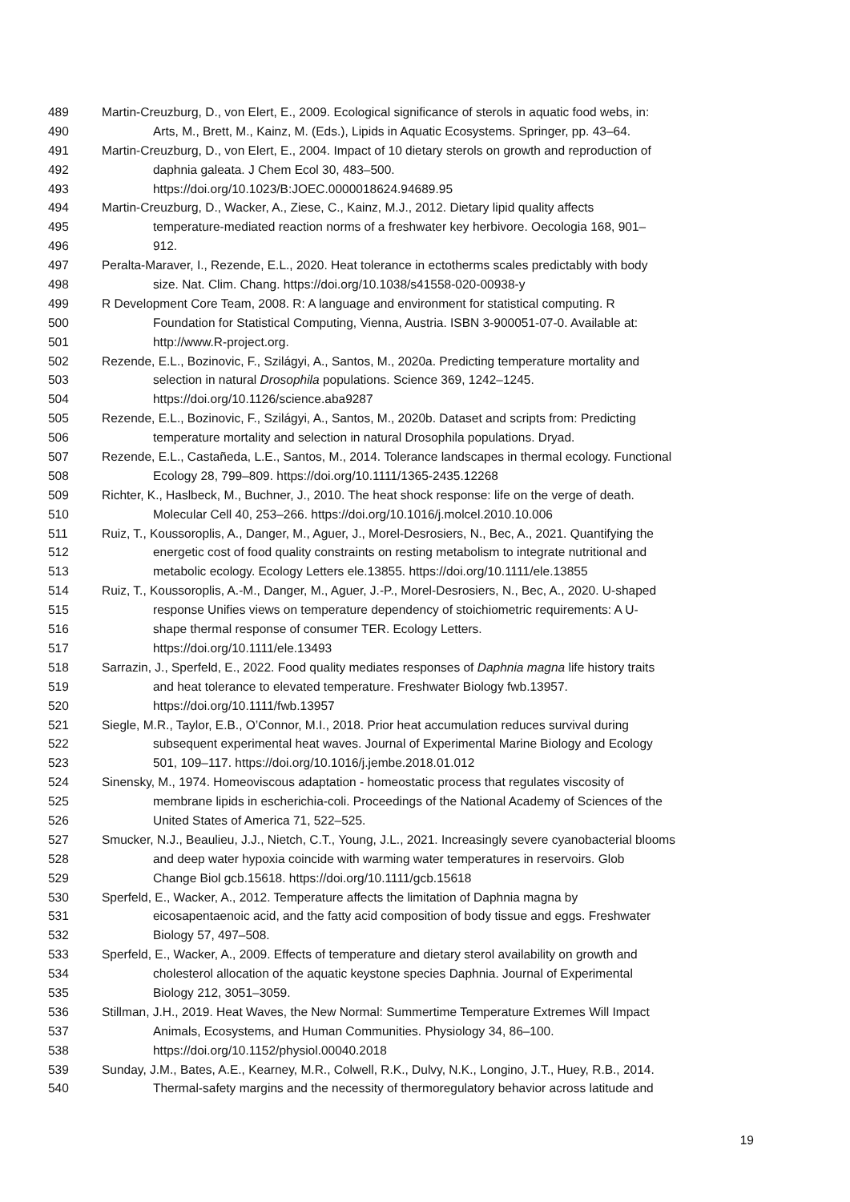489 Martin-Creuzburg, D., von Elert, E., 2009. Ecological significance of sterols in aquatic food webs, in:
490 Arts, M., Brett, M., Kainz, M. (Eds.), Lipids in Aquatic Ecosystems. Springer, pp. 43–64.
491 Martin-Creuzburg, D., von Elert, E., 2004. Impact of 10 dietary sterols on growth and reproduction of
492 daphnia galeata. J Chem Ecol 30, 483–500.
493 https://doi.org/10.1023/B:JOEC.0000018624.94689.95
494 Martin-Creuzburg, D., Wacker, A., Ziese, C., Kainz, M.J., 2012. Dietary lipid quality affects
495 temperature-mediated reaction norms of a freshwater key herbivore. Oecologia 168, 901–
496 912.
497 Peralta-Maraver, I., Rezende, E.L., 2020. Heat tolerance in ectotherms scales predictably with body
498 size. Nat. Clim. Chang. https://doi.org/10.1038/s41558-020-00938-y
499 R Development Core Team, 2008. R: A language and environment for statistical computing. R
500 Foundation for Statistical Computing, Vienna, Austria. ISBN 3-900051-07-0. Available at:
501 http://www.R-project.org.
502 Rezende, E.L., Bozinovic, F., Szilágyi, A., Santos, M., 2020a. Predicting temperature mortality and
503 selection in natural Drosophila populations. Science 369, 1242–1245.
504 https://doi.org/10.1126/science.aba9287
505 Rezende, E.L., Bozinovic, F., Szilágyi, A., Santos, M., 2020b. Dataset and scripts from: Predicting
506 temperature mortality and selection in natural Drosophila populations. Dryad.
507 Rezende, E.L., Castañeda, L.E., Santos, M., 2014. Tolerance landscapes in thermal ecology. Functional
508 Ecology 28, 799–809. https://doi.org/10.1111/1365-2435.12268
509 Richter, K., Haslbeck, M., Buchner, J., 2010. The heat shock response: life on the verge of death.
510 Molecular Cell 40, 253–266. https://doi.org/10.1016/j.molcel.2010.10.006
511 Ruiz, T., Koussoroplis, A., Danger, M., Aguer, J., Morel-Desrosiers, N., Bec, A., 2021. Quantifying the
512 energetic cost of food quality constraints on resting metabolism to integrate nutritional and
513 metabolic ecology. Ecology Letters ele.13855. https://doi.org/10.1111/ele.13855
514 Ruiz, T., Koussoroplis, A.-M., Danger, M., Aguer, J.-P., Morel-Desrosiers, N., Bec, A., 2020. U-shaped
515 response Unifies views on temperature dependency of stoichiometric requirements: A U-
516 shape thermal response of consumer TER. Ecology Letters.
517 https://doi.org/10.1111/ele.13493
518 Sarrazin, J., Sperfeld, E., 2022. Food quality mediates responses of Daphnia magna life history traits
519 and heat tolerance to elevated temperature. Freshwater Biology fwb.13957.
520 https://doi.org/10.1111/fwb.13957
521 Siegle, M.R., Taylor, E.B., O’Connor, M.I., 2018. Prior heat accumulation reduces survival during
522 subsequent experimental heat waves. Journal of Experimental Marine Biology and Ecology
523 501, 109–117. https://doi.org/10.1016/j.jembe.2018.01.012
524 Sinensky, M., 1974. Homeoviscous adaptation - homeostatic process that regulates viscosity of
525 membrane lipids in escherichia-coli. Proceedings of the National Academy of Sciences of the
526 United States of America 71, 522–525.
527 Smucker, N.J., Beaulieu, J.J., Nietch, C.T., Young, J.L., 2021. Increasingly severe cyanobacterial blooms
528 and deep water hypoxia coincide with warming water temperatures in reservoirs. Glob
529 Change Biol gcb.15618. https://doi.org/10.1111/gcb.15618
530 Sperfeld, E., Wacker, A., 2012. Temperature affects the limitation of Daphnia magna by
531 eicosapentaenoic acid, and the fatty acid composition of body tissue and eggs. Freshwater
532 Biology 57, 497–508.
533 Sperfeld, E., Wacker, A., 2009. Effects of temperature and dietary sterol availability on growth and
534 cholesterol allocation of the aquatic keystone species Daphnia. Journal of Experimental
535 Biology 212, 3051–3059.
536 Stillman, J.H., 2019. Heat Waves, the New Normal: Summertime Temperature Extremes Will Impact
537 Animals, Ecosystems, and Human Communities. Physiology 34, 86–100.
538 https://doi.org/10.1152/physiol.00040.2018
539 Sunday, J.M., Bates, A.E., Kearney, M.R., Colwell, R.K., Dulvy, N.K., Longino, J.T., Huey, R.B., 2014.
540 Thermal-safety margins and the necessity of thermoregulatory behavior across latitude and
19